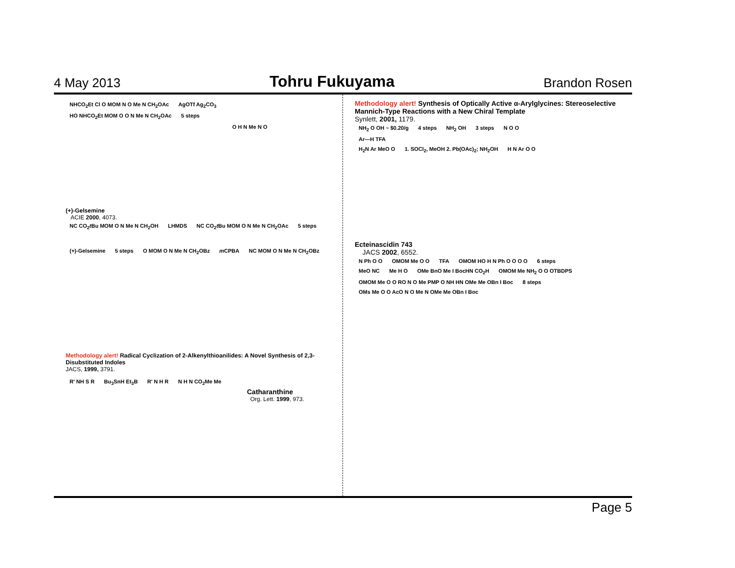4 May 2013 Tohru Fukuyama Brandon Rosen
NHCO<sub>2</sub>Et Cl O MOM N O Me N CH<sub>2</sub>OAc AgOTf Ag<sub>2</sub>CO<sub>3</sub> HO NHCO<sub>2</sub>Et MOM O O N Me N CH<sub>2</sub>OAc 5 steps
O H N Me N O
(+)-Gelsemine
ACIE 2000, 4073.
NC CO<sub>2</sub>t Bu MOM O N Me N CH<sub>2</sub>OH LHMDS NC CO<sub>2</sub>t Bu MOM O N Me N CH<sub>2</sub>OAc 5 steps
(+)-Gelsemine 5 steps O MOM O N Me N CH<sub>2</sub>OBz m CPBA NC MOM O N Me N CH<sub>2</sub>OBz
Methodology alert! Radical Cyclization of 2-Alkenylthioanilides: A Novel Synthesis of 2,3-Disubstituted Indoles
JACS, 1999, 3791.
R' NH S R Bu<sub>3</sub>SnH Et<sub>3</sub>B R' N H R N H N CO<sub>2</sub>Me Me
Catharanthine
Org. Lett. 1999, 973.
Methodology alert! Synthesis of Optically Active α-Arylglycines: Stereoselective Mannich-Type Reactions with a New Chiral Template
Synlett, 2001, 1179.
NH<sub>2</sub> O OH ~ $0.20/g 4 steps NH<sub>2</sub> OH 3 steps N O O
Ar—H TFA
H<sub>2</sub>N Ar MeO O 1. SOCl<sub>2</sub>, MeOH 2. Pb(OAc)<sub>2</sub>; NH<sub>2</sub>OH H N Ar O O
Ecteinascidin 743
JACS 2002, 6552.
N Ph O O OMOM Me O O TFA OMOM HO H N Ph O O O O 6 steps
MeO NC Me H O OMe BnO Me I BocHN CO<sub>2</sub>H OMOM Me NH<sub>2</sub> O O OTBDPS
OMOM Me O O RO N O Me PMP O NH HN OMe Me OBn I Boc 8 steps OMs Me O O AcO N O Me N OMe Me OBn I Boc
Page 5